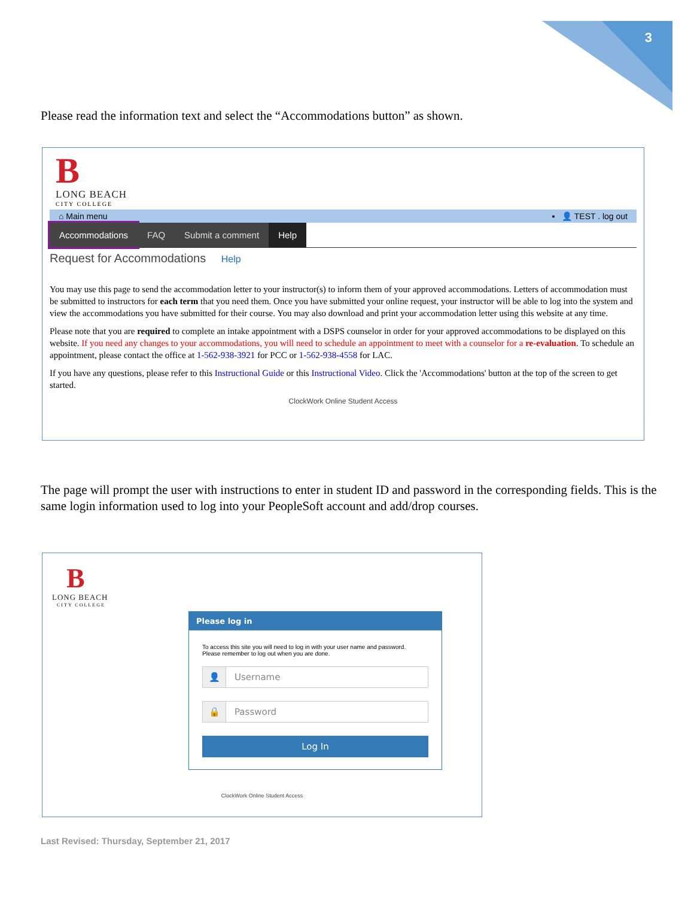3
Please read the information text and select the “Accommodations button” as shown.
B
LONG BEACH
CITY COLLEGE
⌂ Main menu ▪ 👤 TEST . log out
Accommodations FAQ Submit a comment Help
Request for Accommodations Help
You may use this page to send the accommodation letter to your instructor(s) to inform them of your approved accommodations. Letters of accommodation must be submitted to instructors for each term that you need them. Once you have submitted your online request, your instructor will be able to log into the system and view the accommodations you have submitted for their course. You may also download and print your accommodation letter using this website at any time.
Please note that you are required to complete an intake appointment with a DSPS counselor in order for your approved accommodations to be displayed on this website. If you need any changes to your accommodations, you will need to schedule an appointment to meet with a counselor for a re-evaluation. To schedule an appointment, please contact the office at 1-562-938-3921 for PCC or 1-562-938-4558 for LAC.
If you have any questions, please refer to this Instructional Guide or this Instructional Video. Click the 'Accommodations' button at the top of the screen to get started.
ClockWork Online Student Access
The page will prompt the user with instructions to enter in student ID and password in the corresponding fields. This is the same login information used to log into your PeopleSoft account and add/drop courses.
B
LONG BEACH
CITY COLLEGE
Please log in
To access this site you will need to log in with your user name and password.
Please remember to log out when you are done.
👤 Username
🔒 Password
Log In
ClockWork Online Student Access
Last Revised: Thursday, September 21, 2017